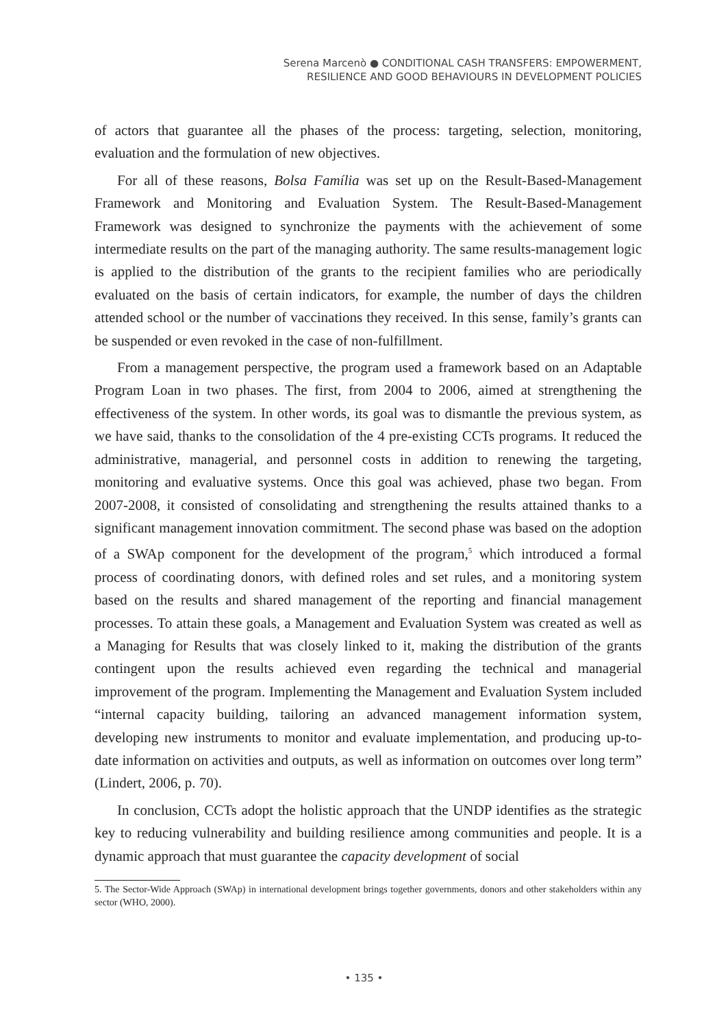Serena Marcenò ● CONDITIONAL CASH TRANSFERS: EMPOWERMENT,
RESILIENCE AND GOOD BEHAVIOURS IN DEVELOPMENT POLICIES
of actors that guarantee all the phases of the process: targeting, selection, monitoring, evaluation and the formulation of new objectives.
For all of these reasons, Bolsa Família was set up on the Result-Based-Management Framework and Monitoring and Evaluation System. The Result-Based-Management Framework was designed to synchronize the payments with the achievement of some intermediate results on the part of the managing authority. The same results-management logic is applied to the distribution of the grants to the recipient families who are periodically evaluated on the basis of certain indicators, for example, the number of days the children attended school or the number of vaccinations they received. In this sense, family’s grants can be suspended or even revoked in the case of non-fulfillment.
From a management perspective, the program used a framework based on an Adaptable Program Loan in two phases. The first, from 2004 to 2006, aimed at strengthening the effectiveness of the system. In other words, its goal was to dismantle the previous system, as we have said, thanks to the consolidation of the 4 pre-existing CCTs programs. It reduced the administrative, managerial, and personnel costs in addition to renewing the targeting, monitoring and evaluative systems. Once this goal was achieved, phase two began. From 2007-2008, it consisted of consolidating and strengthening the results attained thanks to a significant management innovation commitment. The second phase was based on the adoption of a SWAp component for the development of the program,<sup>5</sup> which introduced a formal process of coordinating donors, with defined roles and set rules, and a monitoring system based on the results and shared management of the reporting and financial management processes. To attain these goals, a Management and Evaluation System was created as well as a Managing for Results that was closely linked to it, making the distribution of the grants contingent upon the results achieved even regarding the technical and managerial improvement of the program. Implementing the Management and Evaluation System included “internal capacity building, tailoring an advanced management information system, developing new instruments to monitor and evaluate implementation, and producing up-to-date information on activities and outputs, as well as information on outcomes over long term” (Lindert, 2006, p. 70).
In conclusion, CCTs adopt the holistic approach that the UNDP identifies as the strategic key to reducing vulnerability and building resilience among communities and people. It is a dynamic approach that must guarantee the capacity development of social
5. The Sector-Wide Approach (SWAp) in international development brings together governments, donors and other stakeholders within any sector (WHO, 2000).
• 135 •